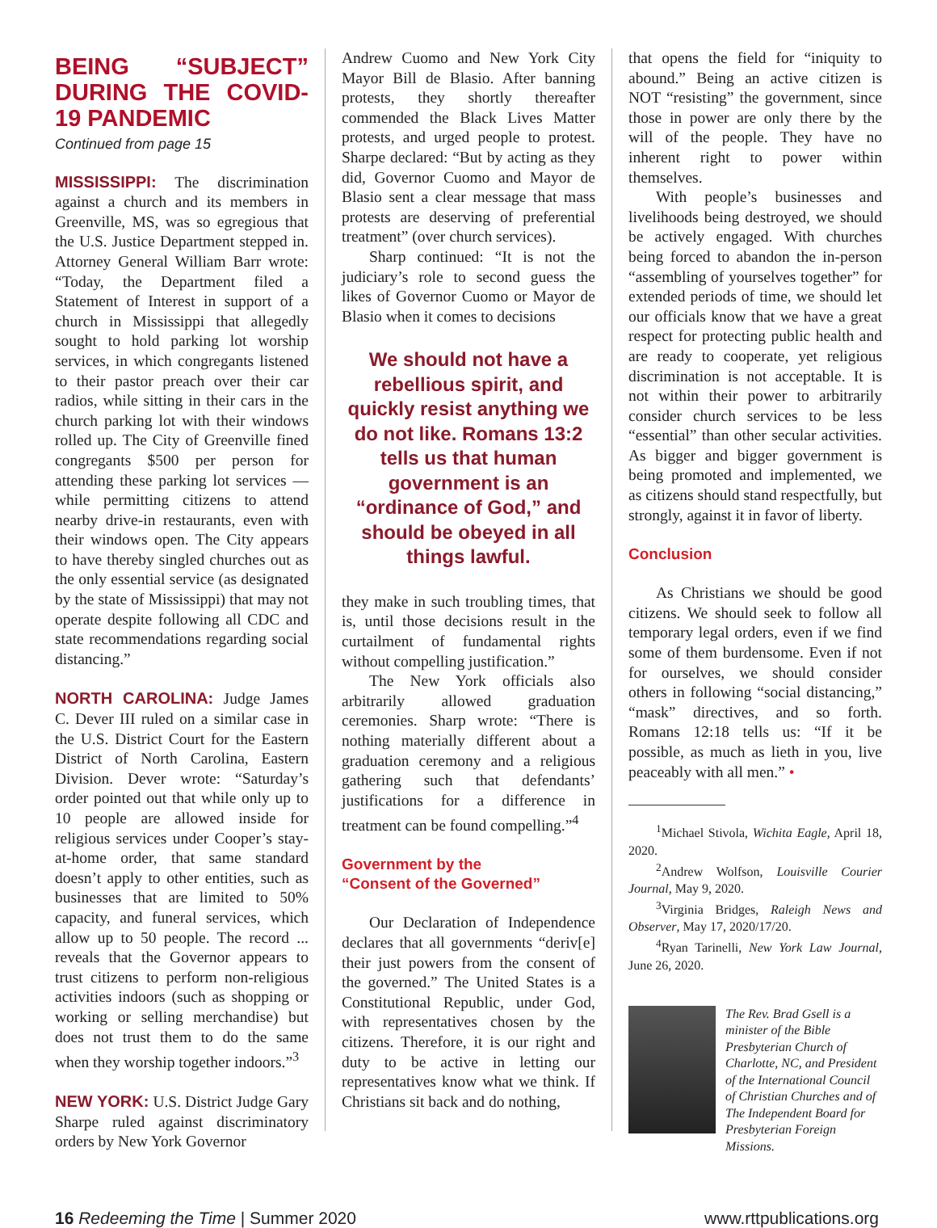BEING “SUBJECT” DURING THE COVID-19 PANDEMIC
Continued from page 15
MISSISSIPPI: The discrimination against a church and its members in Greenville, MS, was so egregious that the U.S. Justice Department stepped in. Attorney General William Barr wrote: “Today, the Department filed a Statement of Interest in support of a church in Mississippi that allegedly sought to hold parking lot worship services, in which congregants listened to their pastor preach over their car radios, while sitting in their cars in the church parking lot with their windows rolled up. The City of Greenville fined congregants $500 per person for attending these parking lot services — while permitting citizens to attend nearby drive-in restaurants, even with their windows open. The City appears to have thereby singled churches out as the only essential service (as designated by the state of Mississippi) that may not operate despite following all CDC and state recommendations regarding social distancing.”
NORTH CAROLINA: Judge James C. Dever III ruled on a similar case in the U.S. District Court for the Eastern District of North Carolina, Eastern Division. Dever wrote: “Saturday’s order pointed out that while only up to 10 people are allowed inside for religious services under Cooper’s stay-at-home order, that same standard doesn’t apply to other entities, such as businesses that are limited to 50% capacity, and funeral services, which allow up to 50 people. The record ... reveals that the Governor appears to trust citizens to perform non-religious activities indoors (such as shopping or working or selling merchandise) but does not trust them to do the same when they worship together indoors.”<sup>3</sup>
NEW YORK: U.S. District Judge Gary Sharpe ruled against discriminatory orders by New York Governor
Andrew Cuomo and New York City Mayor Bill de Blasio. After banning protests, they shortly thereafter commended the Black Lives Matter protests, and urged people to protest. Sharpe declared: “But by acting as they did, Governor Cuomo and Mayor de Blasio sent a clear message that mass protests are deserving of preferential treatment” (over church services).
Sharp continued: “It is not the judiciary’s role to second guess the likes of Governor Cuomo or Mayor de Blasio when it comes to decisions
We should not have a rebellious spirit, and quickly resist anything we do not like. Romans 13:2 tells us that human government is an “ordinance of God,” and should be obeyed in all things lawful.
they make in such troubling times, that is, until those decisions result in the curtailment of fundamental rights without compelling justification.”
The New York officials also arbitrarily allowed graduation ceremonies. Sharp wrote: “There is nothing materially different about a graduation ceremony and a religious gathering such that defendants’ justifications for a difference in treatment can be found compelling.”<sup>4</sup>
Government by the
“Consent of the Governed”
Our Declaration of Independence declares that all governments “deriv[e] their just powers from the consent of the governed.” The United States is a Constitutional Republic, under God, with representatives chosen by the citizens. Therefore, it is our right and duty to be active in letting our representatives know what we think. If Christians sit back and do nothing,
that opens the field for “iniquity to abound.” Being an active citizen is NOT “resisting” the government, since those in power are only there by the will of the people. They have no inherent right to power within themselves.
With people’s businesses and livelihoods being destroyed, we should be actively engaged. With churches being forced to abandon the in-person “assembling of yourselves together” for extended periods of time, we should let our officials know that we have a great respect for protecting public health and are ready to cooperate, yet religious discrimination is not acceptable. It is not within their power to arbitrarily consider church services to be less “essential” than other secular activities. As bigger and bigger government is being promoted and implemented, we as citizens should stand respectfully, but strongly, against it in favor of liberty.
Conclusion
As Christians we should be good citizens. We should seek to follow all temporary legal orders, even if we find some of them burdensome. Even if not for ourselves, we should consider others in following “social distancing,” “mask” directives, and so forth. Romans 12:18 tells us: “If it be possible, as much as lieth in you, live peaceably with all men.” •
<sup>1</sup> Michael Stivola, Wichita Eagle, April 18, 2020.
<sup>2</sup> Andrew Wolfson, Louisville Courier Journal, May 9, 2020.
<sup>3</sup> Virginia Bridges, Raleigh News and Observer, May 17, 2020/17/20.
<sup>4</sup> Ryan Tarinelli, New York Law Journal, June 26, 2020.
The Rev. Brad Gsell is a minister of the Bible Presbyterian Church of Charlotte, NC, and President of the International Council of Christian Churches and of The Independent Board for Presbyterian Foreign Missions.
16 Redeeming the Time | Summer 2020 www.rttpublications.org